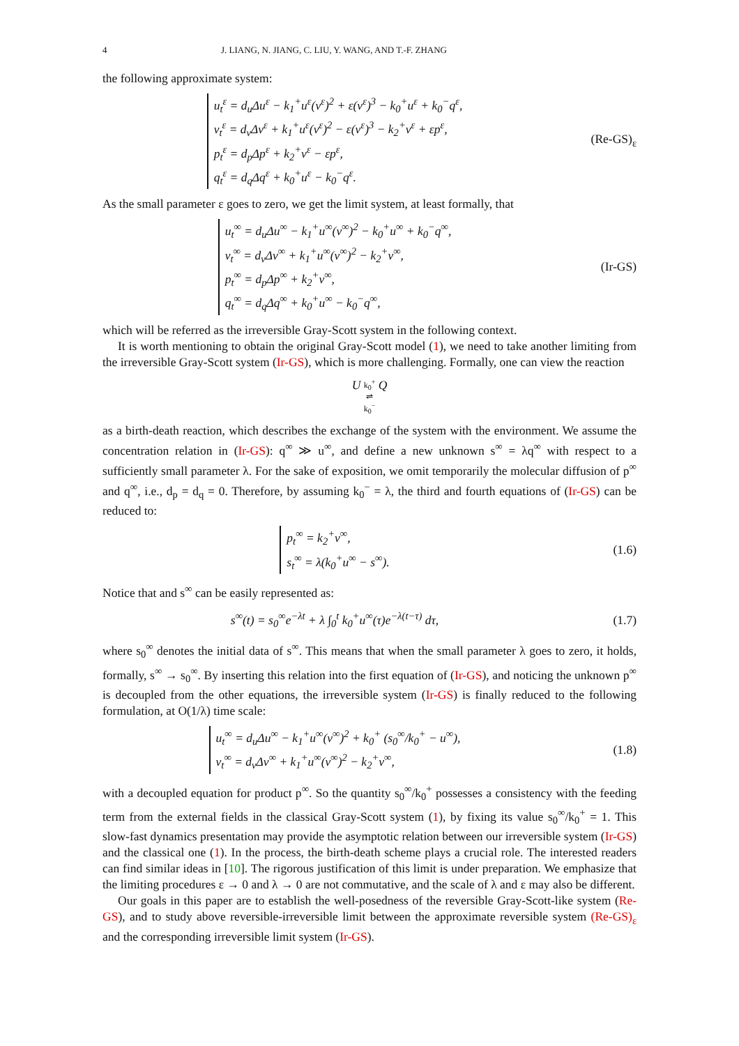4 J. LIANG, N. JIANG, C. LIU, Y. WANG, AND T.-F. ZHANG
the following approximate system:
u<sub>t</sub><sup>ε</sup> = d<sub>u</sub>Δu<sup>ε</sup> − k<sub>1</sub><sup>+</sup>u<sup>ε</sup>(v<sup>ε</sup>)<sup>2</sup> + ε(v<sup>ε</sup>)<sup>3</sup> − k<sub>0</sub><sup>+</sup>u<sup>ε</sup> + k<sub>0</sub><sup>−</sup>q<sup>ε</sup>,
v<sub>t</sub><sup>ε</sup> = d<sub>v</sub>Δv<sup>ε</sup> + k<sub>1</sub><sup>+</sup>u<sup>ε</sup>(v<sup>ε</sup>)<sup>2</sup> − ε(v<sup>ε</sup>)<sup>3</sup> − k<sub>2</sub><sup>+</sup>v<sup>ε</sup> + εp<sup>ε</sup>,
p<sub>t</sub><sup>ε</sup> = d<sub>p</sub>Δp<sup>ε</sup> + k<sub>2</sub><sup>+</sup>v<sup>ε</sup> − εp<sup>ε</sup>,
q<sub>t</sub><sup>ε</sup> = d<sub>q</sub>Δq<sup>ε</sup> + k<sub>0</sub><sup>+</sup>u<sup>ε</sup> − k<sub>0</sub><sup>−</sup>q<sup>ε</sup>.
(Re-GS)<sub>ε</sub>
As the small parameter ε goes to zero, we get the limit system, at least formally, that
u<sub>t</sub><sup>∞</sup> = d<sub>u</sub>Δu<sup>∞</sup> − k<sub>1</sub><sup>+</sup>u<sup>∞</sup>(v<sup>∞</sup>)<sup>2</sup> − k<sub>0</sub><sup>+</sup>u<sup>∞</sup> + k<sub>0</sub><sup>−</sup>q<sup>∞</sup>,
v<sub>t</sub><sup>∞</sup> = d<sub>v</sub>Δv<sup>∞</sup> + k<sub>1</sub><sup>+</sup>u<sup>∞</sup>(v<sup>∞</sup>)<sup>2</sup> − k<sub>2</sub><sup>+</sup>v<sup>∞</sup>,
p<sub>t</sub><sup>∞</sup> = d<sub>p</sub>Δp<sup>∞</sup> + k<sub>2</sub><sup>+</sup>v<sup>∞</sup>,
q<sub>t</sub><sup>∞</sup> = d<sub>q</sub>Δq<sup>∞</sup> + k<sub>0</sub><sup>+</sup>u<sup>∞</sup> − k<sub>0</sub><sup>−</sup>q<sup>∞</sup>,
(Ir-GS)
which will be referred as the irreversible Gray-Scott system in the following context.
It is worth mentioning to obtain the original Gray-Scott model (1), we need to take another limiting from the irreversible Gray-Scott system (Ir-GS), which is more challenging. Formally, one can view the reaction
U k<sub>0</sub><sup>+</sup>
⇌
k<sub>0</sub><sup>−</sup> Q
as a birth-death reaction, which describes the exchange of the system with the environment. We assume the concentration relation in (Ir-GS): q<sup>∞</sup> ≫ u<sup>∞</sup>, and define a new unknown s<sup>∞</sup> = λq<sup>∞</sup> with respect to a sufficiently small parameter λ. For the sake of exposition, we omit temporarily the molecular diffusion of p<sup>∞</sup> and q<sup>∞</sup>, i.e., d<sub>p</sub> = d<sub>q</sub> = 0. Therefore, by assuming k<sub>0</sub><sup>−</sup> = λ, the third and fourth equations of (Ir-GS) can be reduced to:
p<sub>t</sub><sup>∞</sup> = k<sub>2</sub><sup>+</sup>v<sup>∞</sup>,
s<sub>t</sub><sup>∞</sup> = λ(k<sub>0</sub><sup>+</sup>u<sup>∞</sup> − s<sup>∞</sup>).
(1.6)
Notice that and s<sup>∞</sup> can be easily represented as:
s<sup>∞</sup>(t) = s<sub>0</sub><sup>∞</sup>e<sup>−λt</sup> + λ ∫<sub>0</sub><sup>t</sup> k<sub>0</sub><sup>+</sup>u<sup>∞</sup>(τ)e<sup>−λ(t−τ)</sup> dτ,
(1.7)
where s<sub>0</sub><sup>∞</sup> denotes the initial data of s<sup>∞</sup>. This means that when the small parameter λ goes to zero, it holds, formally, s<sup>∞</sup> → s<sub>0</sub><sup>∞</sup>. By inserting this relation into the first equation of (Ir-GS), and noticing the unknown p<sup>∞</sup> is decoupled from the other equations, the irreversible system (Ir-GS) is finally reduced to the following formulation, at O(1/λ) time scale:
u<sub>t</sub><sup>∞</sup> = d<sub>u</sub>Δu<sup>∞</sup> − k<sub>1</sub><sup>+</sup>u<sup>∞</sup>(v<sup>∞</sup>)<sup>2</sup> + k<sub>0</sub><sup>+</sup> (s<sub>0</sub><sup>∞</sup>/k<sub>0</sub><sup>+</sup> − u<sup>∞</sup>),
v<sub>t</sub><sup>∞</sup> = d<sub>v</sub>Δv<sup>∞</sup> + k<sub>1</sub><sup>+</sup>u<sup>∞</sup>(v<sup>∞</sup>)<sup>2</sup> − k<sub>2</sub><sup>+</sup>v<sup>∞</sup>,
(1.8)
with a decoupled equation for product p<sup>∞</sup>. So the quantity s<sub>0</sub><sup>∞</sup>/k<sub>0</sub><sup>+</sup> possesses a consistency with the feeding term from the external fields in the classical Gray-Scott system (1), by fixing its value s<sub>0</sub><sup>∞</sup>/k<sub>0</sub><sup>+</sup> = 1. This slow-fast dynamics presentation may provide the asymptotic relation between our irreversible system (Ir-GS) and the classical one (1). In the process, the birth-death scheme plays a crucial role. The interested readers can find similar ideas in [10]. The rigorous justification of this limit is under preparation. We emphasize that the limiting procedures ε → 0 and λ → 0 are not commutative, and the scale of λ and ε may also be different.
Our goals in this paper are to establish the well-posedness of the reversible Gray-Scott-like system (Re-GS), and to study above reversible-irreversible limit between the approximate reversible system (Re-GS)<sub>ε</sub> and the corresponding irreversible limit system (Ir-GS).